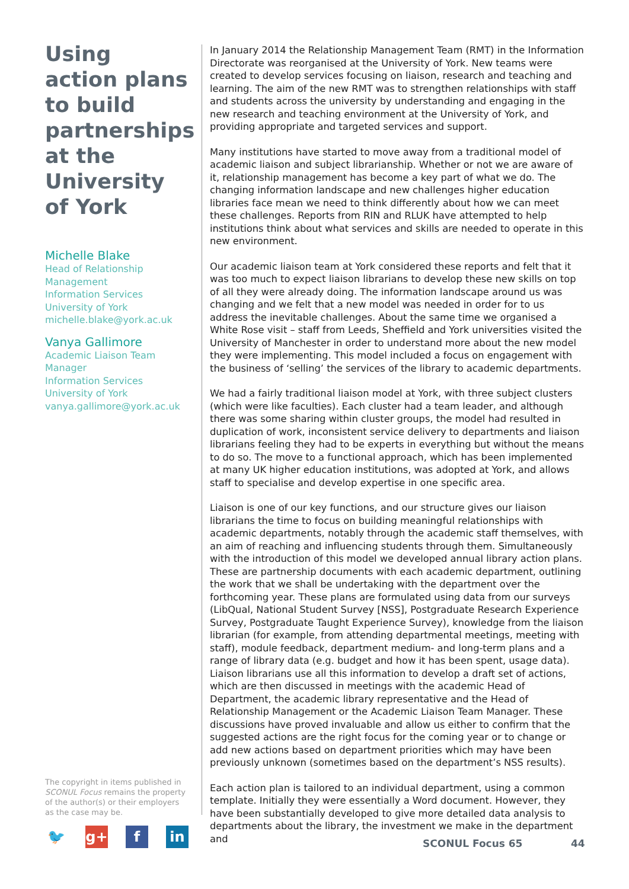Using action plans to build partnerships at the University of York
Michelle Blake
Head of Relationship Management
Information Services
University of York
michelle.blake@york.ac.uk
Vanya Gallimore
Academic Liaison Team Manager
Information Services
University of York
vanya.gallimore@york.ac.uk
In January 2014 the Relationship Management Team (RMT) in the Information Directorate was reorganised at the University of York. New teams were created to develop services focusing on liaison, research and teaching and learning. The aim of the new RMT was to strengthen relationships with staff and students across the university by understanding and engaging in the new research and teaching environment at the University of York, and providing appropriate and targeted services and support.
Many institutions have started to move away from a traditional model of academic liaison and subject librarianship. Whether or not we are aware of it, relationship management has become a key part of what we do. The changing information landscape and new challenges higher education libraries face mean we need to think differently about how we can meet these challenges. Reports from RIN and RLUK have attempted to help institutions think about what services and skills are needed to operate in this new environment.
Our academic liaison team at York considered these reports and felt that it was too much to expect liaison librarians to develop these new skills on top of all they were already doing. The information landscape around us was changing and we felt that a new model was needed in order for to us address the inevitable challenges. About the same time we organised a White Rose visit – staff from Leeds, Sheffield and York universities visited the University of Manchester in order to understand more about the new model they were implementing. This model included a focus on engagement with the business of ‘selling’ the services of the library to academic departments.
We had a fairly traditional liaison model at York, with three subject clusters (which were like faculties). Each cluster had a team leader, and although there was some sharing within cluster groups, the model had resulted in duplication of work, inconsistent service delivery to departments and liaison librarians feeling they had to be experts in everything but without the means to do so. The move to a functional approach, which has been implemented at many UK higher education institutions, was adopted at York, and allows staff to specialise and develop expertise in one specific area.
Liaison is one of our key functions, and our structure gives our liaison librarians the time to focus on building meaningful relationships with academic departments, notably through the academic staff themselves, with an aim of reaching and influencing students through them. Simultaneously with the introduction of this model we developed annual library action plans. These are partnership documents with each academic department, outlining the work that we shall be undertaking with the department over the forthcoming year. These plans are formulated using data from our surveys (LibQual, National Student Survey [NSS], Postgraduate Research Experience Survey, Postgraduate Taught Experience Survey), knowledge from the liaison librarian (for example, from attending departmental meetings, meeting with staff), module feedback, department medium- and long-term plans and a range of library data (e.g. budget and how it has been spent, usage data). Liaison librarians use all this information to develop a draft set of actions, which are then discussed in meetings with the academic Head of Department, the academic library representative and the Head of Relationship Management or the Academic Liaison Team Manager. These discussions have proved invaluable and allow us either to confirm that the suggested actions are the right focus for the coming year or to change or add new actions based on department priorities which may have been previously unknown (sometimes based on the department’s NSS results).
Each action plan is tailored to an individual department, using a common template. Initially they were essentially a Word document. However, they have been substantially developed to give more detailed data analysis to departments about the library, the investment we make in the department and
The copyright in items published in SCONUL Focus remains the property of the author(s) or their employers as the case may be.
🐦 g+ f in
SCONUL Focus 65 44